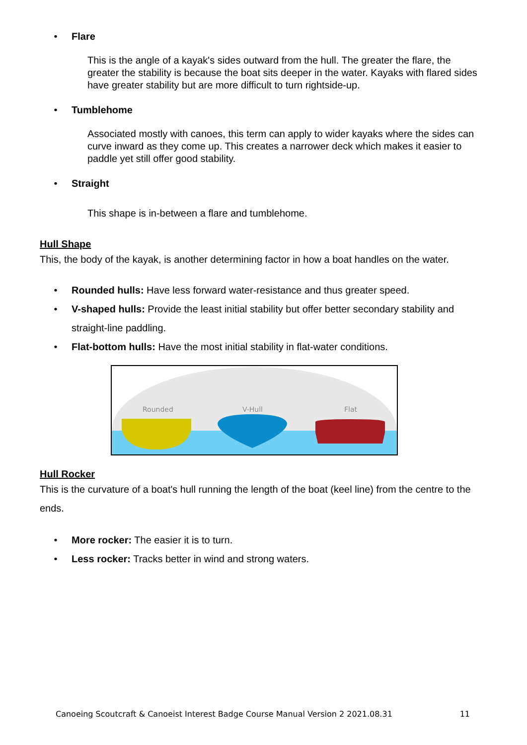• Flare
This is the angle of a kayak's sides outward from the hull. The greater the flare, the greater the stability is because the boat sits deeper in the water. Kayaks with flared sides have greater stability but are more difficult to turn rightside-up.
• Tumblehome
Associated mostly with canoes, this term can apply to wider kayaks where the sides can curve inward as they come up. This creates a narrower deck which makes it easier to paddle yet still offer good stability.
• Straight
This shape is in-between a flare and tumblehome.
Hull Shape
This, the body of the kayak, is another determining factor in how a boat handles on the water.
• Rounded hulls: Have less forward water-resistance and thus greater speed.
• V-shaped hulls: Provide the least initial stability but offer better secondary stability and straight-line paddling.
• Flat-bottom hulls: Have the most initial stability in flat-water conditions.
Rounded
V-Hull
Flat
Hull Rocker
This is the curvature of a boat's hull running the length of the boat (keel line) from the centre to the ends.
• More rocker: The easier it is to turn.
• Less rocker: Tracks better in wind and strong waters.
Canoeing Scoutcraft & Canoeist Interest Badge Course Manual Version 2 2021.08.31 11